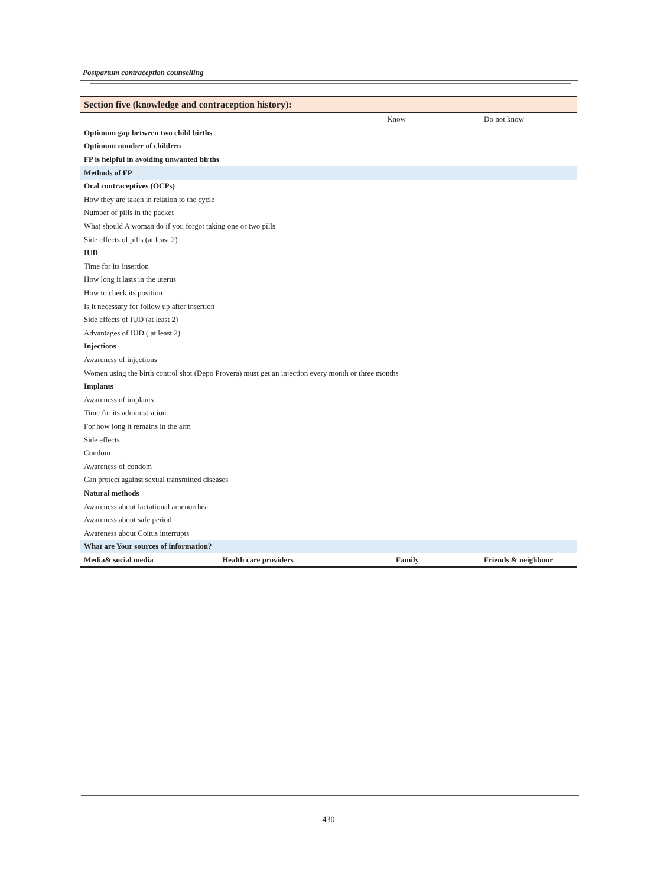Postpartum contraception counselling
| Section five (knowledge and contraception history): | | | |
| --- | --- | --- | --- |
| | | Know | Do not know |
| Optimum gap between two child births | | | |
| Optimum number of children | | | |
| FP is helpful in avoiding unwanted births | | | |
| Methods of FP | | | |
| Oral contraceptives (OCPs) | | | |
| How they are taken in relation to the cycle | | | |
| Number of pills in the packet | | | |
| What should A woman do if you forgot taking one or two pills | | | |
| Side effects of pills (at least 2) | | | |
| IUD | | | |
| Time for its insertion | | | |
| How long it lasts in the uterus | | | |
| How to check its position | | | |
| Is it necessary for follow up after insertion | | | |
| Side effects of IUD (at least 2) | | | |
| Advantages of IUD ( at least 2) | | | |
| Injections | | | |
| Awareness of injections | | | |
| Women using the birth control shot (Depo Provera) must get an injection every month or three months | | | |
| Implants | | | |
| Awareness of implants | | | |
| Time for its administration | | | |
| For how long it remains in the arm | | | |
| Side effects | | | |
| Condom | | | |
| Awareness of condom | | | |
| Can protect against sexual transmitted diseases | | | |
| Natural methods | | | |
| Awareness about lactational amenorrhea | | | |
| Awareness about safe period | | | |
| Awareness about Coitus interrupts | | | |
| What are Your sources of information? | | | |
| Media& social media | Health care providers | Family | Friends & neighbour |
430